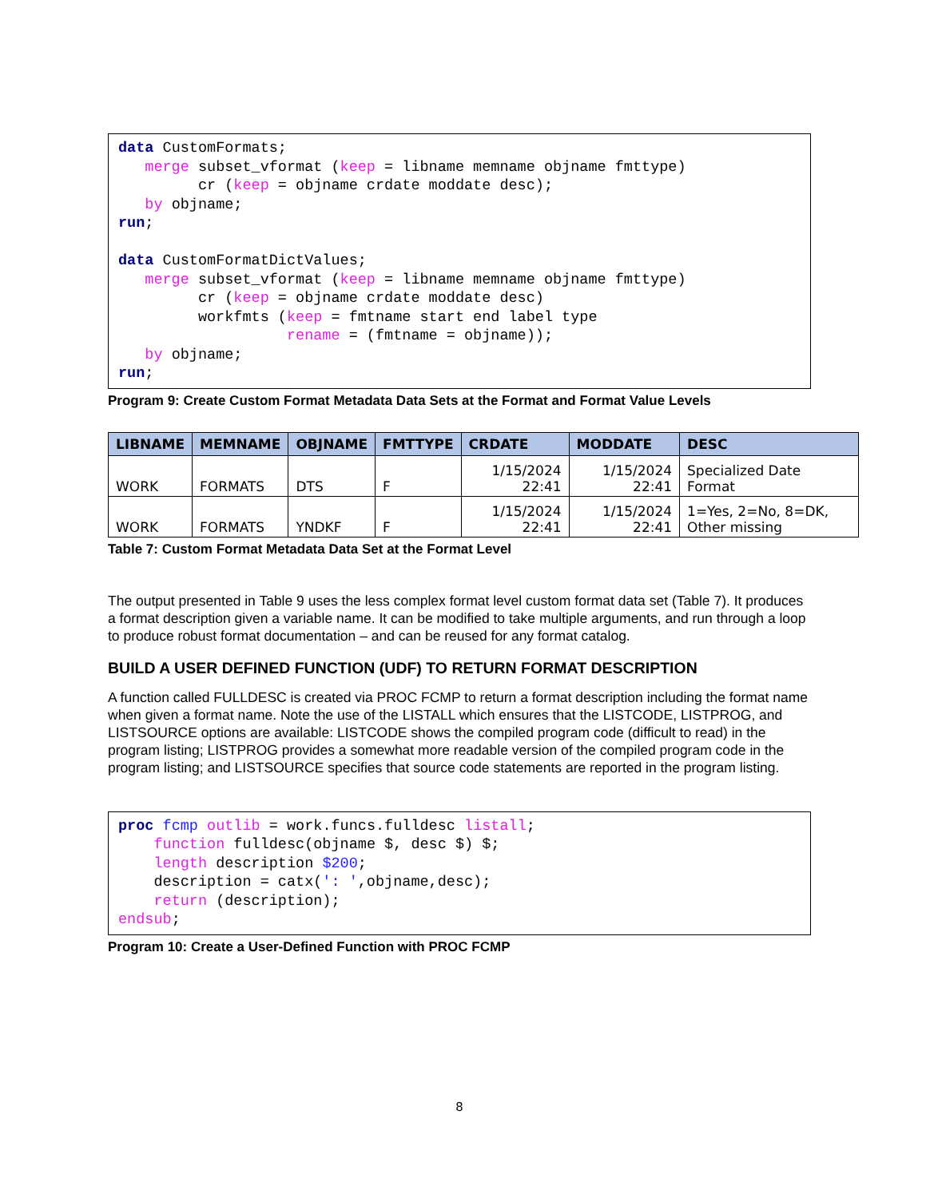data CustomFormats;
   merge subset_vformat (keep = libname memname objname fmttype)
         cr (keep = objname crdate moddate desc);
   by objname;
run;

data CustomFormatDictValues;
   merge subset_vformat (keep = libname memname objname fmttype)
         cr (keep = objname crdate moddate desc)
         workfmts (keep = fmtname start end label type
                   rename = (fmtname = objname));
   by objname;
run;
Program 9: Create Custom Format Metadata Data Sets at the Format and Format Value Levels
| LIBNAME | MEMNAME | OBJNAME | FMTTYPE | CRDATE | MODDATE | DESC |
| --- | --- | --- | --- | --- | --- | --- |
| WORK | FORMATS | DTS | F | 1/15/2024 22:41 | 1/15/2024 22:41 | Specialized Date Format |
| WORK | FORMATS | YNDKF | F | 1/15/2024 22:41 | 1/15/2024 22:41 | 1=Yes, 2=No, 8=DK, Other missing |
Table 7: Custom Format Metadata Data Set at the Format Level
The output presented in Table 9 uses the less complex format level custom format data set (Table 7). It produces a format description given a variable name. It can be modified to take multiple arguments, and run through a loop to produce robust format documentation – and can be reused for any format catalog.
BUILD A USER DEFINED FUNCTION (UDF) TO RETURN FORMAT DESCRIPTION
A function called FULLDESC is created via PROC FCMP to return a format description including the format name when given a format name. Note the use of the LISTALL which ensures that the LISTCODE, LISTPROG, and LISTSOURCE options are available: LISTCODE shows the compiled program code (difficult to read) in the program listing; LISTPROG provides a somewhat more readable version of the compiled program code in the program listing; and LISTSOURCE specifies that source code statements are reported in the program listing.
proc fcmp outlib = work.funcs.fulldesc listall;
    function fulldesc(objname $, desc $) $;
    length description $200;
    description = catx(': ',objname,desc);
    return (description);
endsub;
Program 10: Create a User-Defined Function with PROC FCMP
8